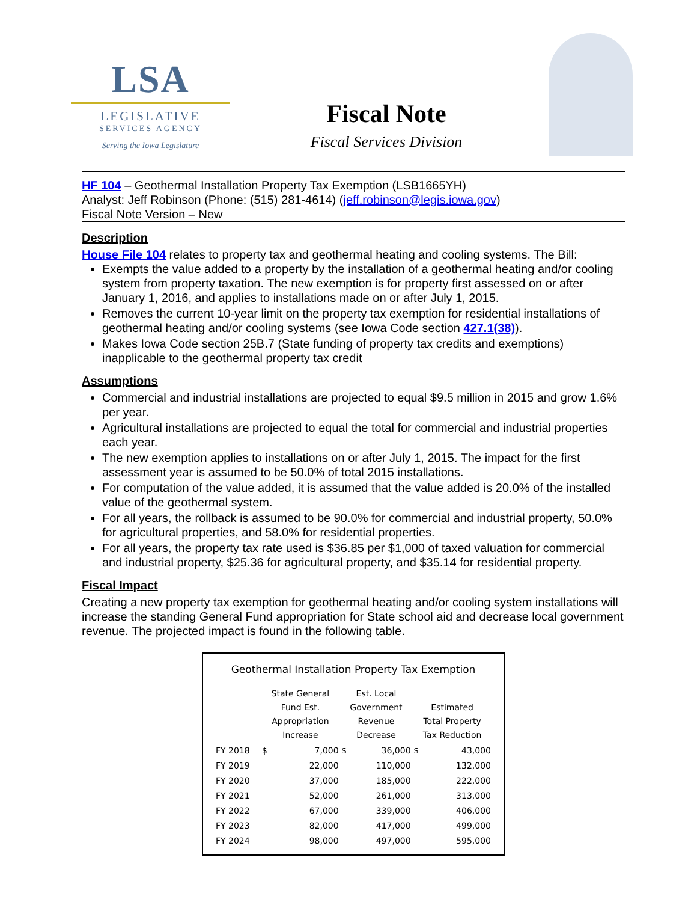LSA
LEGISLATIVE
SERVICES AGENCY
Serving the Iowa Legislature
Fiscal Note
Fiscal Services Division
HF 104 – Geothermal Installation Property Tax Exemption (LSB1665YH)
Analyst: Jeff Robinson (Phone: (515) 281-4614) (jeff.robinson@legis.iowa.gov)
Fiscal Note Version – New
Description
House File 104 relates to property tax and geothermal heating and cooling systems. The Bill:
Exempts the value added to a property by the installation of a geothermal heating and/or cooling system from property taxation. The new exemption is for property first assessed on or after January 1, 2016, and applies to installations made on or after July 1, 2015.
Removes the current 10-year limit on the property tax exemption for residential installations of geothermal heating and/or cooling systems (see Iowa Code section 427.1(38)).
Makes Iowa Code section 25B.7 (State funding of property tax credits and exemptions) inapplicable to the geothermal property tax credit
Assumptions
Commercial and industrial installations are projected to equal $9.5 million in 2015 and grow 1.6% per year.
Agricultural installations are projected to equal the total for commercial and industrial properties each year.
The new exemption applies to installations on or after July 1, 2015. The impact for the first assessment year is assumed to be 50.0% of total 2015 installations.
For computation of the value added, it is assumed that the value added is 20.0% of the installed value of the geothermal system.
For all years, the rollback is assumed to be 90.0% for commercial and industrial property, 50.0% for agricultural properties, and 58.0% for residential properties.
For all years, the property tax rate used is $36.85 per $1,000 of taxed valuation for commercial and industrial property, $25.36 for agricultural property, and $35.14 for residential property.
Fiscal Impact
Creating a new property tax exemption for geothermal heating and/or cooling system installations will increase the standing General Fund appropriation for State school aid and decrease local government revenue. The projected impact is found in the following table.
Geothermal Installation Property Tax Exemption
| | State General Fund Est. Appropriation Increase | | | Est. Local Government Revenue Decrease | | | Estimated Total Property Tax Reduction | |
| --- | --- | --- | --- | --- | --- | --- | --- | --- |
| FY 2018 | $ | 7,000 | | $ | 36,000 | | $ | 43,000 |
| FY 2019 | | 22,000 | | | 110,000 | | | 132,000 |
| FY 2020 | | 37,000 | | | 185,000 | | | 222,000 |
| FY 2021 | | 52,000 | | | 261,000 | | | 313,000 |
| FY 2022 | | 67,000 | | | 339,000 | | | 406,000 |
| FY 2023 | | 82,000 | | | 417,000 | | | 499,000 |
| FY 2024 | | 98,000 | | | 497,000 | | | 595,000 |